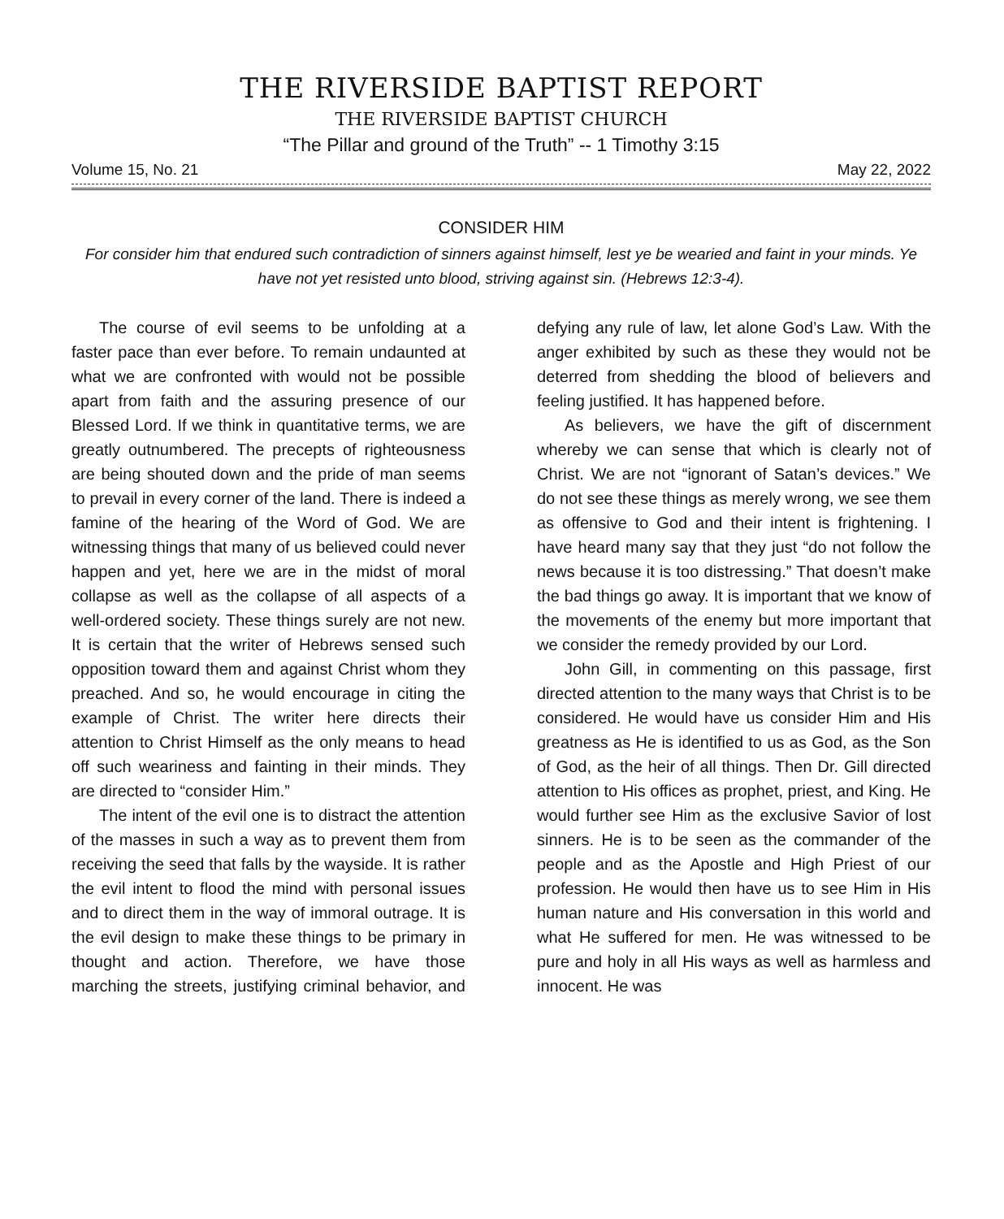THE RIVERSIDE BAPTIST REPORT
THE RIVERSIDE BAPTIST CHURCH
“The Pillar and ground of the Truth” -- 1 Timothy 3:15
Volume 15, No. 21 May 22, 2022
CONSIDER HIM
For consider him that endured such contradiction of sinners against himself, lest ye be wearied and faint in your minds. Ye have not yet resisted unto blood, striving against sin. (Hebrews 12:3-4).
The course of evil seems to be unfolding at a faster pace than ever before. To remain undaunted at what we are confronted with would not be possible apart from faith and the assuring presence of our Blessed Lord. If we think in quantitative terms, we are greatly outnumbered. The precepts of righteousness are being shouted down and the pride of man seems to prevail in every corner of the land. There is indeed a famine of the hearing of the Word of God. We are witnessing things that many of us believed could never happen and yet, here we are in the midst of moral collapse as well as the collapse of all aspects of a well-ordered society. These things surely are not new. It is certain that the writer of Hebrews sensed such opposition toward them and against Christ whom they preached. And so, he would encourage in citing the example of Christ. The writer here directs their attention to Christ Himself as the only means to head off such weariness and fainting in their minds. They are directed to “consider Him.”
The intent of the evil one is to distract the attention of the masses in such a way as to prevent them from receiving the seed that falls by the wayside. It is rather the evil intent to flood the mind with personal issues and to direct them in the way of immoral outrage. It is the evil design to make these things to be primary in thought and action. Therefore, we have those marching the streets, justifying criminal behavior, and defying any rule of law, let alone God’s Law. With the anger exhibited by such as these they would not be deterred from shedding the blood of believers and feeling justified. It has happened before.
As believers, we have the gift of discernment whereby we can sense that which is clearly not of Christ. We are not “ignorant of Satan’s devices.” We do not see these things as merely wrong, we see them as offensive to God and their intent is frightening. I have heard many say that they just “do not follow the news because it is too distressing.” That doesn’t make the bad things go away. It is important that we know of the movements of the enemy but more important that we consider the remedy provided by our Lord.
John Gill, in commenting on this passage, first directed attention to the many ways that Christ is to be considered. He would have us consider Him and His greatness as He is identified to us as God, as the Son of God, as the heir of all things. Then Dr. Gill directed attention to His offices as prophet, priest, and King. He would further see Him as the exclusive Savior of lost sinners. He is to be seen as the commander of the people and as the Apostle and High Priest of our profession. He would then have us to see Him in His human nature and His conversation in this world and what He suffered for men. He was witnessed to be pure and holy in all His ways as well as harmless and innocent. He was